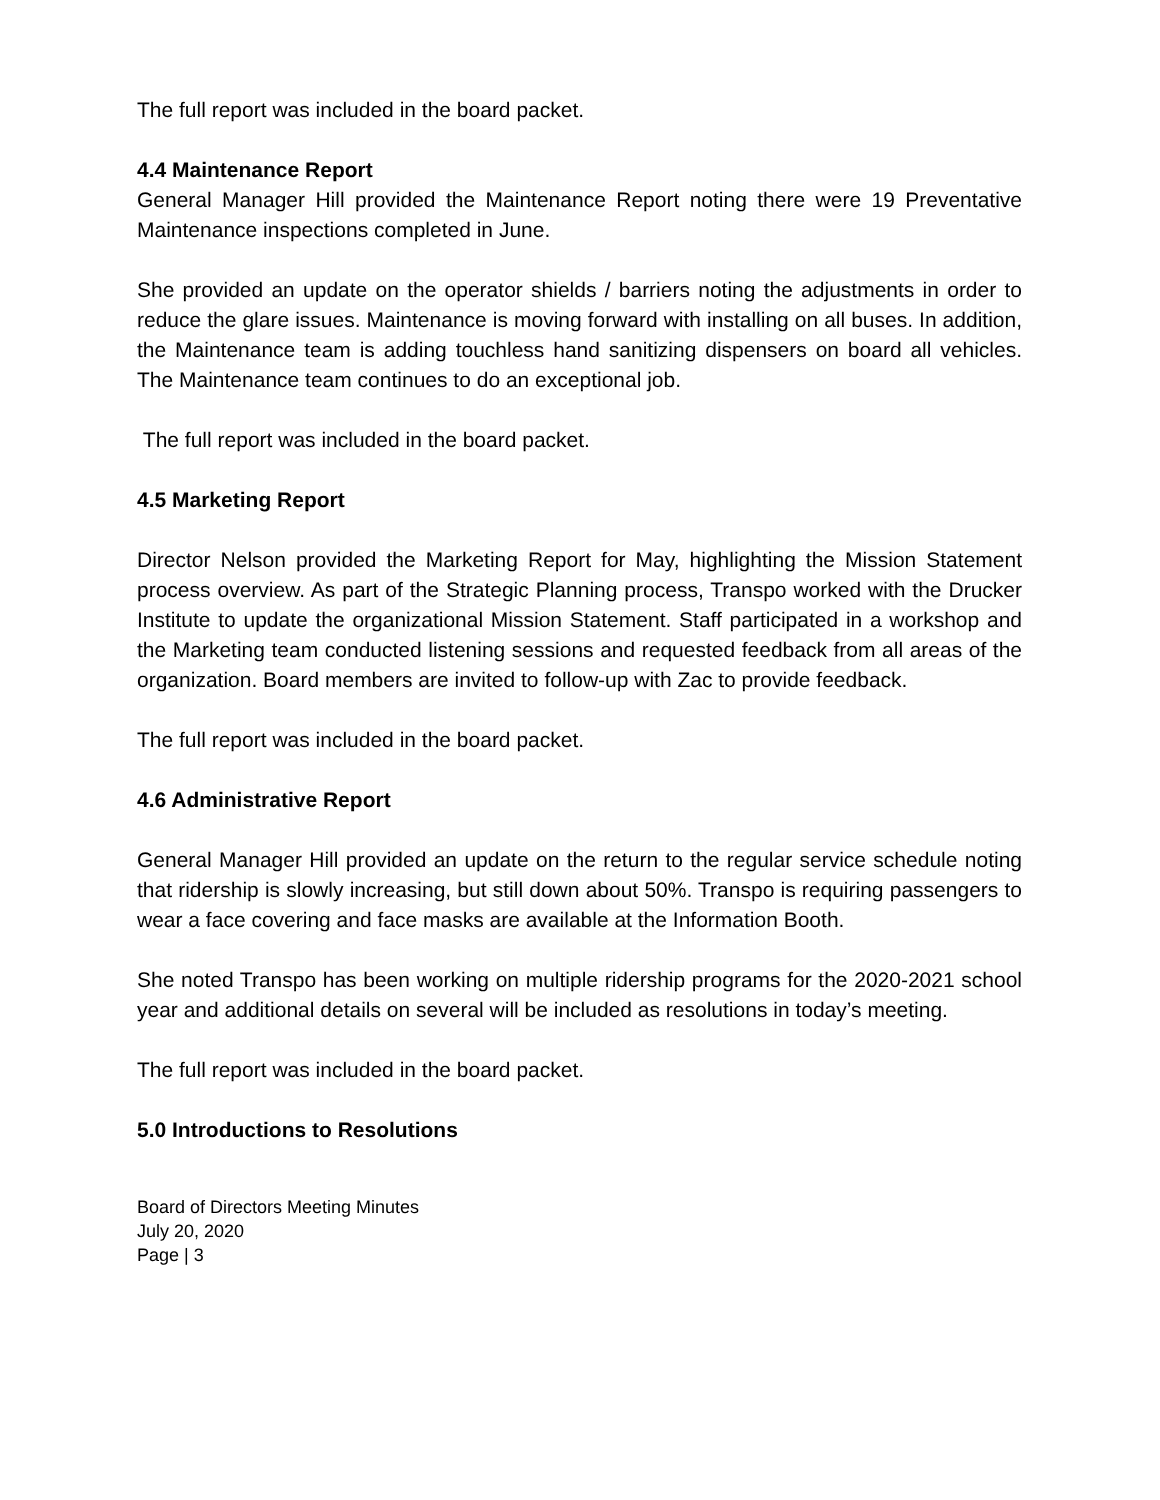The full report was included in the board packet.
4.4 Maintenance Report
General Manager Hill provided the Maintenance Report noting there were 19 Preventative Maintenance inspections completed in June.
She provided an update on the operator shields / barriers noting the adjustments in order to reduce the glare issues. Maintenance is moving forward with installing on all buses. In addition, the Maintenance team is adding touchless hand sanitizing dispensers on board all vehicles. The Maintenance team continues to do an exceptional job.
The full report was included in the board packet.
4.5 Marketing Report
Director Nelson provided the Marketing Report for May, highlighting the Mission Statement process overview. As part of the Strategic Planning process, Transpo worked with the Drucker Institute to update the organizational Mission Statement. Staff participated in a workshop and the Marketing team conducted listening sessions and requested feedback from all areas of the organization. Board members are invited to follow-up with Zac to provide feedback.
The full report was included in the board packet.
4.6 Administrative Report
General Manager Hill provided an update on the return to the regular service schedule noting that ridership is slowly increasing, but still down about 50%. Transpo is requiring passengers to wear a face covering and face masks are available at the Information Booth.
She noted Transpo has been working on multiple ridership programs for the 2020-2021 school year and additional details on several will be included as resolutions in today’s meeting.
The full report was included in the board packet.
5.0 Introductions to Resolutions
Board of Directors Meeting Minutes
July 20, 2020
Page | 3